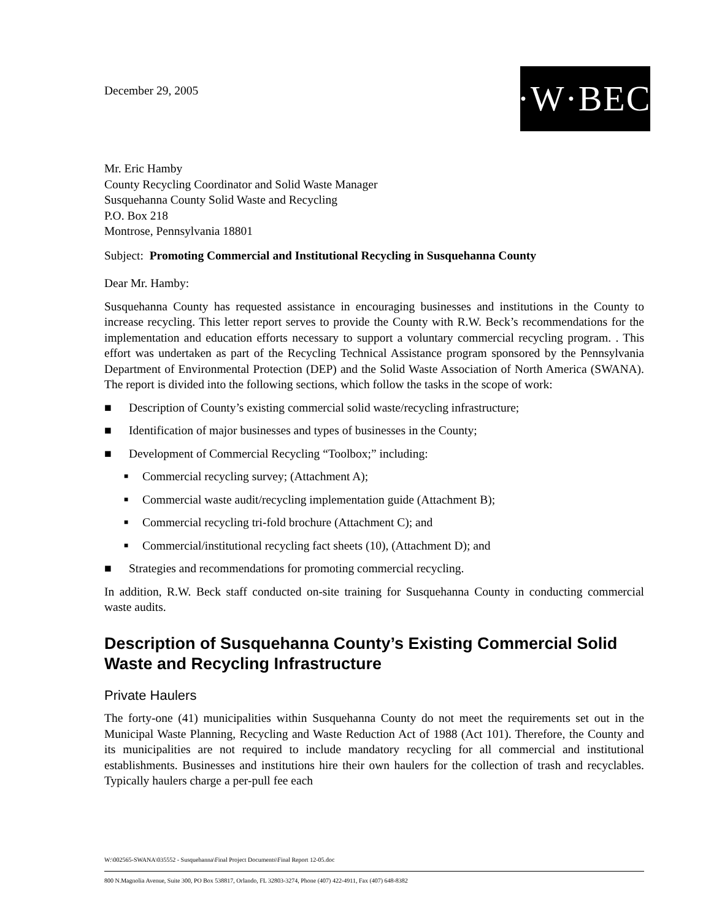December 29, 2005
R·W·BECK
Mr. Eric Hamby
County Recycling Coordinator and Solid Waste Manager
Susquehanna County Solid Waste and Recycling
P.O. Box 218
Montrose, Pennsylvania 18801
Subject: Promoting Commercial and Institutional Recycling in Susquehanna County
Dear Mr. Hamby:
Susquehanna County has requested assistance in encouraging businesses and institutions in the County to increase recycling. This letter report serves to provide the County with R.W. Beck’s recommendations for the implementation and education efforts necessary to support a voluntary commercial recycling program. . This effort was undertaken as part of the Recycling Technical Assistance program sponsored by the Pennsylvania Department of Environmental Protection (DEP) and the Solid Waste Association of North America (SWANA). The report is divided into the following sections, which follow the tasks in the scope of work:
■ Description of County’s existing commercial solid waste/recycling infrastructure;
■ Identification of major businesses and types of businesses in the County;
■ Development of Commercial Recycling “Toolbox;” including:
■ Commercial recycling survey; (Attachment A);
■ Commercial waste audit/recycling implementation guide (Attachment B);
■ Commercial recycling tri-fold brochure (Attachment C); and
■ Commercial/institutional recycling fact sheets (10), (Attachment D); and
■ Strategies and recommendations for promoting commercial recycling.
In addition, R.W. Beck staff conducted on-site training for Susquehanna County in conducting commercial waste audits.
Description of Susquehanna County’s Existing Commercial Solid Waste and Recycling Infrastructure
Private Haulers
The forty-one (41) municipalities within Susquehanna County do not meet the requirements set out in the Municipal Waste Planning, Recycling and Waste Reduction Act of 1988 (Act 101). Therefore, the County and its municipalities are not required to include mandatory recycling for all commercial and institutional establishments. Businesses and institutions hire their own haulers for the collection of trash and recyclables. Typically haulers charge a per-pull fee each
W:\002565-SWANA\035552 - Susquehanna\Final Project Documents\Final Report 12-05.doc
800 N.Magnolia Avenue, Suite 300, PO Box 538817, Orlando, FL 32803-3274, Phone (407) 422-4911, Fax (407) 648-8382